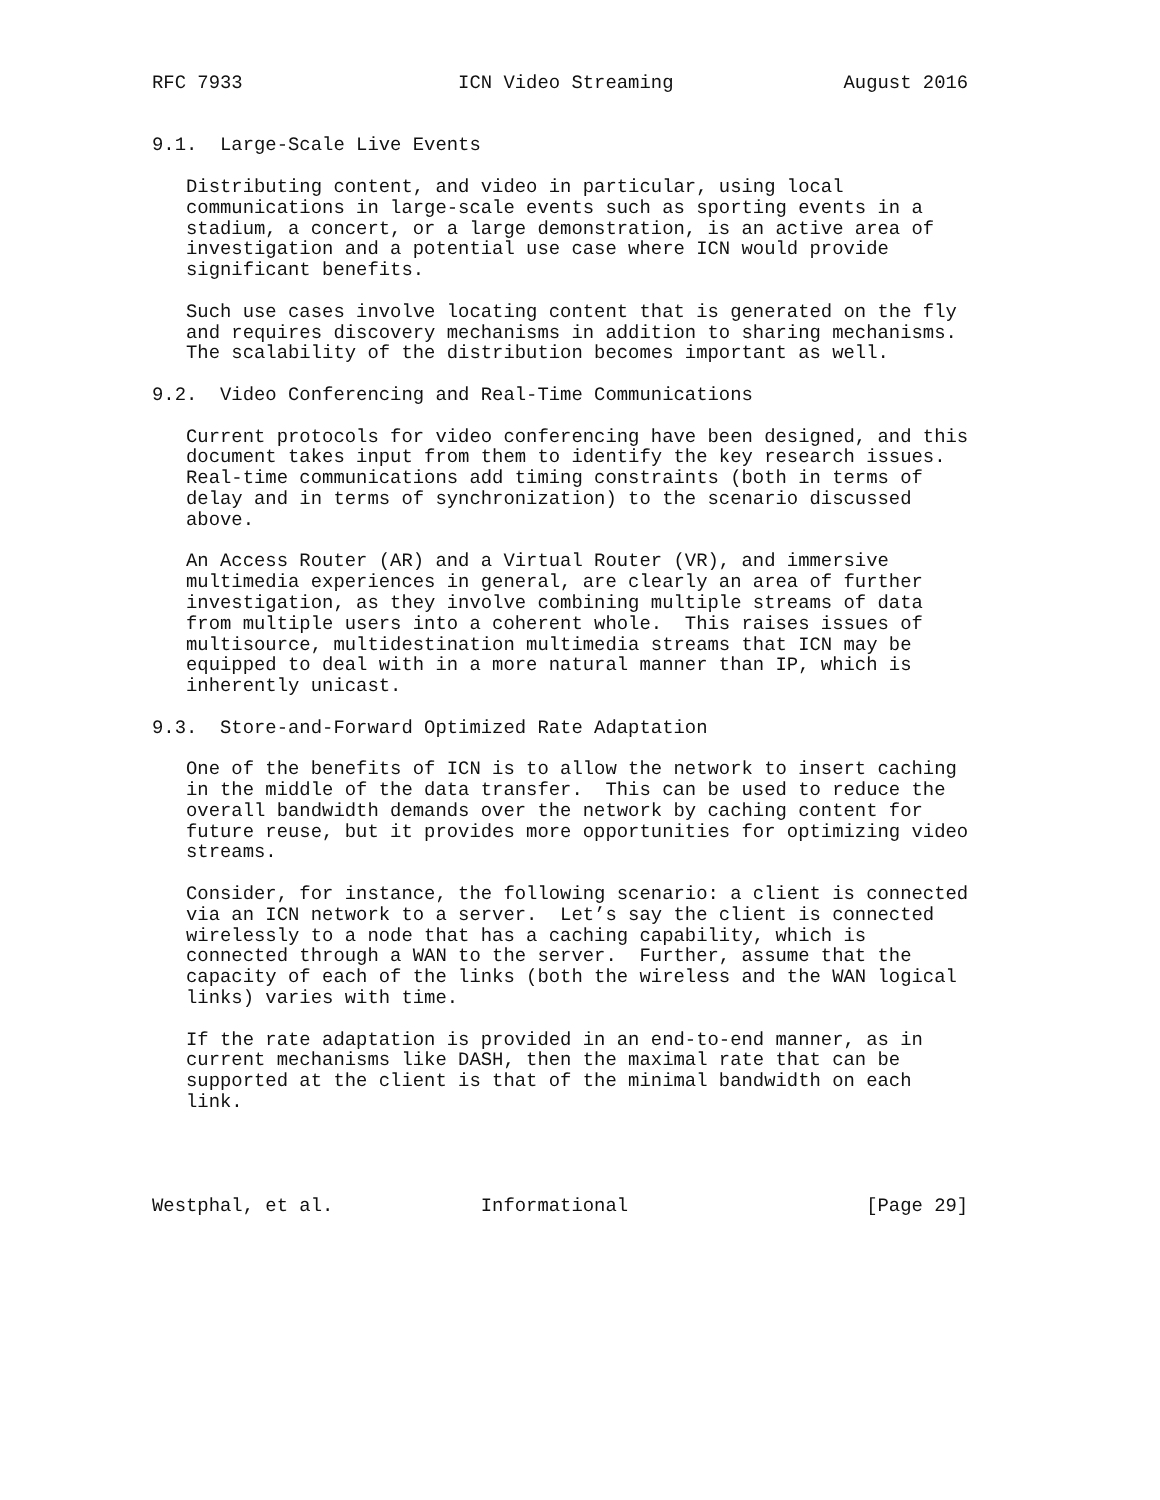RFC 7933                   ICN Video Streaming               August 2016


9.1.  Large-Scale Live Events

   Distributing content, and video in particular, using local
   communications in large-scale events such as sporting events in a
   stadium, a concert, or a large demonstration, is an active area of
   investigation and a potential use case where ICN would provide
   significant benefits.

   Such use cases involve locating content that is generated on the fly
   and requires discovery mechanisms in addition to sharing mechanisms.
   The scalability of the distribution becomes important as well.

9.2.  Video Conferencing and Real-Time Communications

   Current protocols for video conferencing have been designed, and this
   document takes input from them to identify the key research issues.
   Real-time communications add timing constraints (both in terms of
   delay and in terms of synchronization) to the scenario discussed
   above.

   An Access Router (AR) and a Virtual Router (VR), and immersive
   multimedia experiences in general, are clearly an area of further
   investigation, as they involve combining multiple streams of data
   from multiple users into a coherent whole.  This raises issues of
   multisource, multidestination multimedia streams that ICN may be
   equipped to deal with in a more natural manner than IP, which is
   inherently unicast.

9.3.  Store-and-Forward Optimized Rate Adaptation

   One of the benefits of ICN is to allow the network to insert caching
   in the middle of the data transfer.  This can be used to reduce the
   overall bandwidth demands over the network by caching content for
   future reuse, but it provides more opportunities for optimizing video
   streams.

   Consider, for instance, the following scenario: a client is connected
   via an ICN network to a server.  Let’s say the client is connected
   wirelessly to a node that has a caching capability, which is
   connected through a WAN to the server.  Further, assume that the
   capacity of each of the links (both the wireless and the WAN logical
   links) varies with time.

   If the rate adaptation is provided in an end-to-end manner, as in
   current mechanisms like DASH, then the maximal rate that can be
   supported at the client is that of the minimal bandwidth on each
   link.




Westphal, et al.             Informational                     [Page 29]